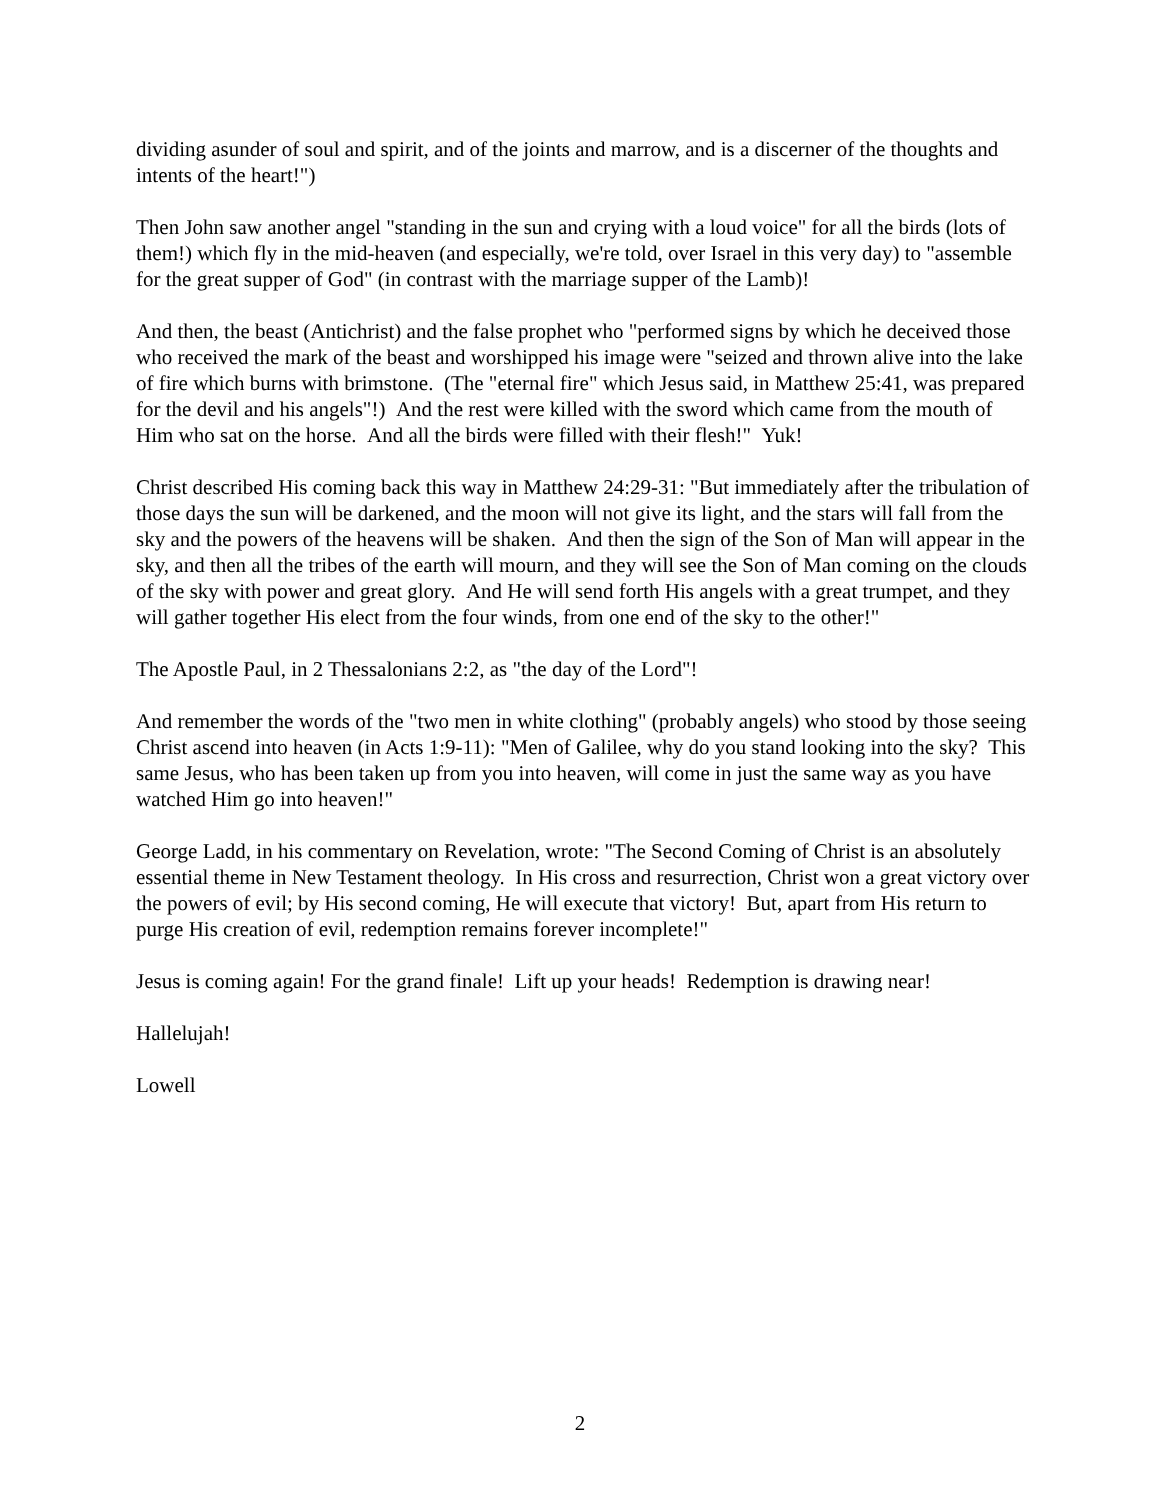dividing asunder of soul and spirit, and of the joints and marrow, and is a discerner of the thoughts and intents of the heart!")
Then John saw another angel "standing in the sun and crying with a loud voice" for all the birds (lots of them!) which fly in the mid-heaven (and especially, we're told, over Israel in this very day) to "assemble for the great supper of God" (in contrast with the marriage supper of the Lamb)!
And then, the beast (Antichrist) and the false prophet who "performed signs by which he deceived those who received the mark of the beast and worshipped his image were "seized and thrown alive into the lake of fire which burns with brimstone. (The "eternal fire" which Jesus said, in Matthew 25:41, was prepared for the devil and his angels"!) And the rest were killed with the sword which came from the mouth of Him who sat on the horse. And all the birds were filled with their flesh!" Yuk!
Christ described His coming back this way in Matthew 24:29-31: "But immediately after the tribulation of those days the sun will be darkened, and the moon will not give its light, and the stars will fall from the sky and the powers of the heavens will be shaken. And then the sign of the Son of Man will appear in the sky, and then all the tribes of the earth will mourn, and they will see the Son of Man coming on the clouds of the sky with power and great glory. And He will send forth His angels with a great trumpet, and they will gather together His elect from the four winds, from one end of the sky to the other!"
The Apostle Paul, in 2 Thessalonians 2:2, as "the day of the Lord"!
And remember the words of the "two men in white clothing" (probably angels) who stood by those seeing Christ ascend into heaven (in Acts 1:9-11): "Men of Galilee, why do you stand looking into the sky? This same Jesus, who has been taken up from you into heaven, will come in just the same way as you have watched Him go into heaven!"
George Ladd, in his commentary on Revelation, wrote: "The Second Coming of Christ is an absolutely essential theme in New Testament theology. In His cross and resurrection, Christ won a great victory over the powers of evil; by His second coming, He will execute that victory! But, apart from His return to purge His creation of evil, redemption remains forever incomplete!"
Jesus is coming again! For the grand finale! Lift up your heads! Redemption is drawing near!
Hallelujah!
Lowell
2